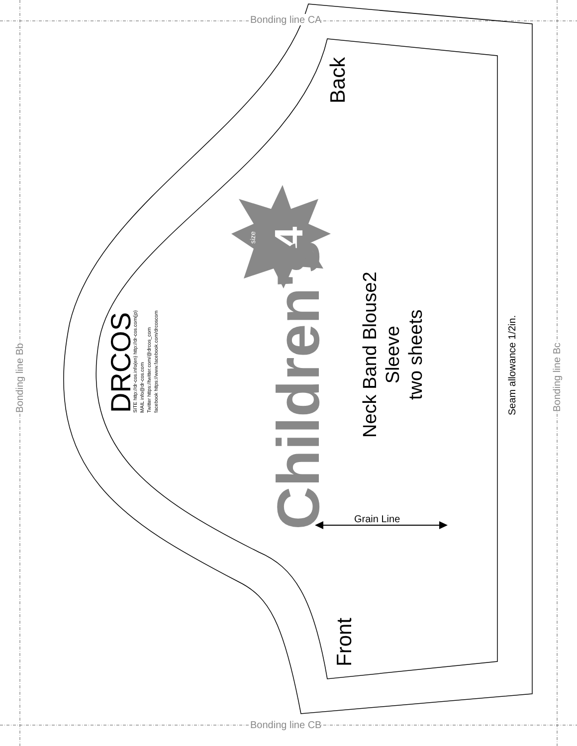Bonding line CA
Bonding line CB
Bonding line Bb Bonding line Bc
Back
Front
size
4
Children's
Neck Band Blouse2
Sleeve
two sheets
Grain Line
Seam allowance 1/2in.
DRCOS
SITE http://dr-cos.info(en) http://dr-cos.com(jp)
MAIL info@dr-cos.com
Twitter https://twitter.com/@drcos_com
facebook https://www.facebook.com/drcoscom